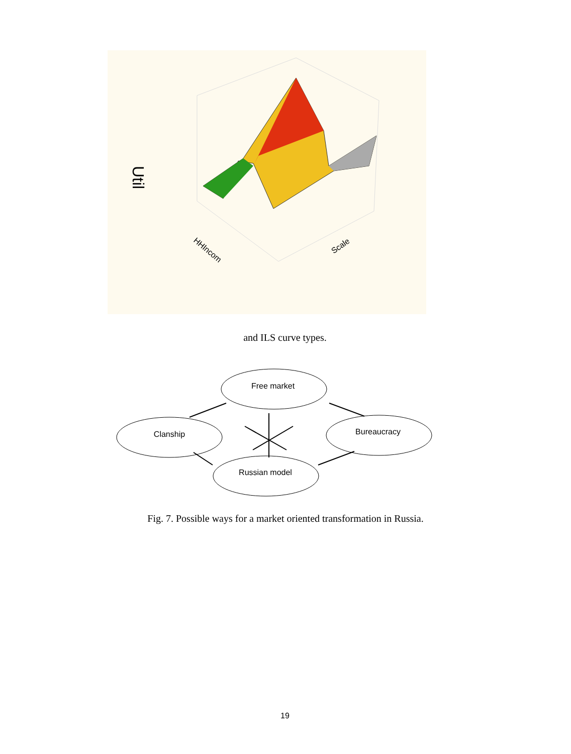Util
HHIncom
Scale
and ILS curve types.
Free market
Clanship
Bureaucracy
Russian model
Fig. 7. Possible ways for a market oriented transformation in Russia.
19